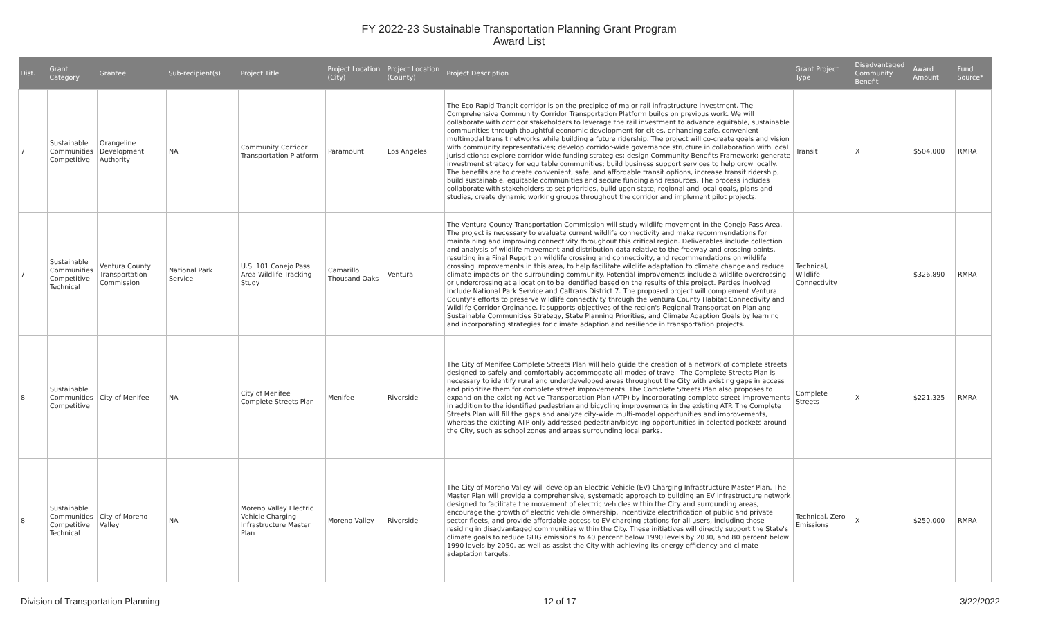FY 2022-23 Sustainable Transportation Planning Grant Program
Award List
| Dist. | Grant Category | Grantee | Sub-recipient(s) | Project Title | Project Location (City) | Project Location (County) | Project Description | Grant Project Type | Disadvantaged Community Benefit | Award Amount | Fund Source* |
| --- | --- | --- | --- | --- | --- | --- | --- | --- | --- | --- | --- |
| 7 | Sustainable Communities Competitive | Orangeline Development Authority | NA | Community Corridor Transportation Platform | Paramount | Los Angeles | The Eco-Rapid Transit corridor is on the precipice of major rail infrastructure investment. The Comprehensive Community Corridor Transportation Platform builds on previous work. We will collaborate with corridor stakeholders to leverage the rail investment to advance equitable, sustainable communities through thoughtful economic development for cities, enhancing safe, convenient multimodal transit networks while building a future ridership. The project will co-create goals and vision with community representatives; develop corridor-wide governance structure in collaboration with local jurisdictions; explore corridor wide funding strategies; design Community Benefits Framework; generate investment strategy for equitable communities; build business support services to help grow locally. The benefits are to create convenient, safe, and affordable transit options, increase transit ridership, build sustainable, equitable communities and secure funding and resources. The process includes collaborate with stakeholders to set priorities, build upon state, regional and local goals, plans and studies, create dynamic working groups throughout the corridor and implement pilot projects. | Transit | X | $504,000 | RMRA |
| 7 | Sustainable Communities Competitive Technical | Ventura County Transportation Commission | National Park Service | U.S. 101 Conejo Pass Area Wildlife Tracking Study | Camarillo Thousand Oaks | Ventura | The Ventura County Transportation Commission will study wildlife movement in the Conejo Pass Area. The project is necessary to evaluate current wildlife connectivity and make recommendations for maintaining and improving connectivity throughout this critical region. Deliverables include collection and analysis of wildlife movement and distribution data relative to the freeway and crossing points, resulting in a Final Report on wildlife crossing and connectivity, and recommendations on wildlife crossing improvements in this area, to help facilitate wildlife adaptation to climate change and reduce climate impacts on the surrounding community. Potential improvements include a wildlife overcrossing or undercrossing at a location to be identified based on the results of this project. Parties involved include National Park Service and Caltrans District 7. The proposed project will complement Ventura County's efforts to preserve wildlife connectivity through the Ventura County Habitat Connectivity and Wildlife Corridor Ordinance. It supports objectives of the region's Regional Transportation Plan and Sustainable Communities Strategy, State Planning Priorities, and Climate Adaption Goals by learning and incorporating strategies for climate adaption and resilience in transportation projects. | Technical, Wildlife Connectivity | | $326,890 | RMRA |
| 8 | Sustainable Communities Competitive | City of Menifee | NA | City of Menifee Complete Streets Plan | Menifee | Riverside | The City of Menifee Complete Streets Plan will help guide the creation of a network of complete streets designed to safely and comfortably accommodate all modes of travel. The Complete Streets Plan is necessary to identify rural and underdeveloped areas throughout the City with existing gaps in access and prioritize them for complete street improvements. The Complete Streets Plan also proposes to expand on the existing Active Transportation Plan (ATP) by incorporating complete street improvements in addition to the identified pedestrian and bicycling improvements in the existing ATP. The Complete Streets Plan will fill the gaps and analyze city-wide multi-modal opportunities and improvements, whereas the existing ATP only addressed pedestrian/bicycling opportunities in selected pockets around the City, such as school zones and areas surrounding local parks. | Complete Streets | X | $221,325 | RMRA |
| 8 | Sustainable Communities Competitive Technical | City of Moreno Valley | NA | Moreno Valley Electric Vehicle Charging Infrastructure Master Plan | Moreno Valley | Riverside | The City of Moreno Valley will develop an Electric Vehicle (EV) Charging Infrastructure Master Plan. The Master Plan will provide a comprehensive, systematic approach to building an EV infrastructure network designed to facilitate the movement of electric vehicles within the City and surrounding areas, encourage the growth of electric vehicle ownership, incentivize electrification of public and private sector fleets, and provide affordable access to EV charging stations for all users, including those residing in disadvantaged communities within the City. These initiatives will directly support the State's climate goals to reduce GHG emissions to 40 percent below 1990 levels by 2030, and 80 percent below 1990 levels by 2050, as well as assist the City with achieving its energy efficiency and climate adaptation targets. | Technical, Zero Emissions | X | $250,000 | RMRA |
Division of Transportation Planning 12 of 17 3/22/2022